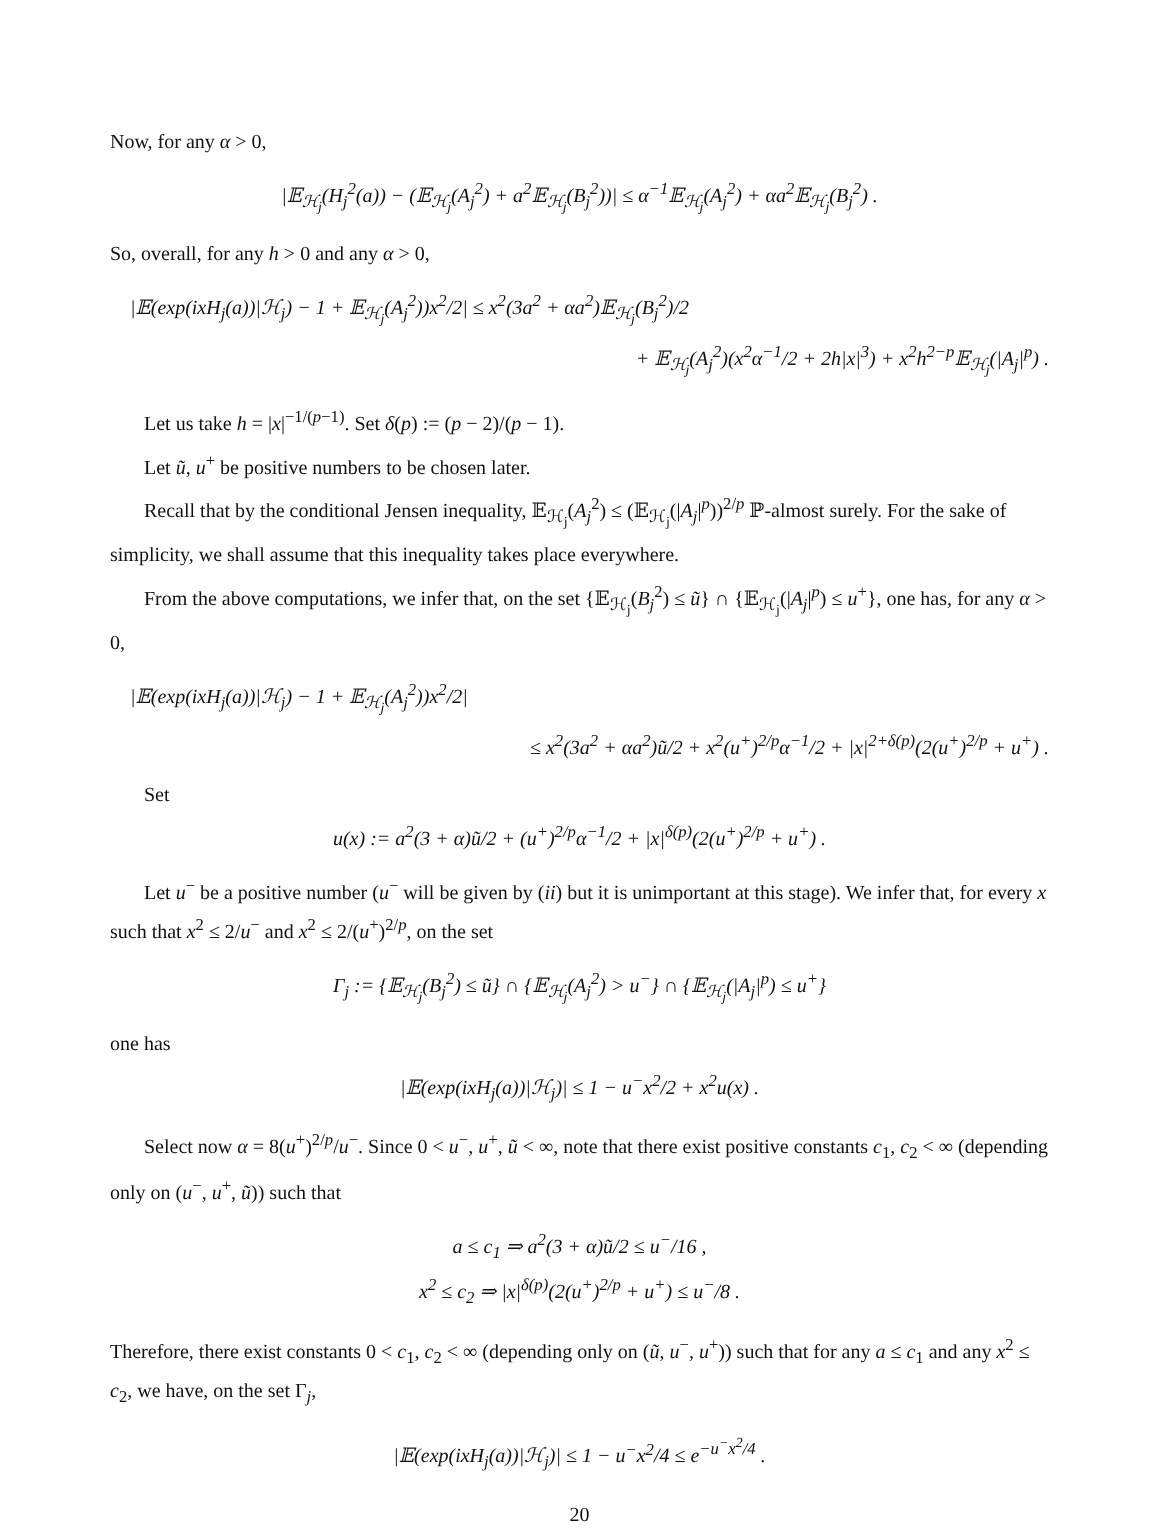Now, for any α > 0,
|𝔼<sub>ℋ<sub>j</sub></sub>(H<sub>j</sub><sup>2</sup>(a)) − (𝔼<sub>ℋ<sub>j</sub></sub>(A<sub>j</sub><sup>2</sup>) + a<sup>2</sup>𝔼<sub>ℋ<sub>j</sub></sub>(B<sub>j</sub><sup>2</sup>))| ≤ α<sup>−1</sup>𝔼<sub>ℋ<sub>j</sub></sub>(A<sub>j</sub><sup>2</sup>) + αa<sup>2</sup>𝔼<sub>ℋ<sub>j</sub></sub>(B<sub>j</sub><sup>2</sup>) .
So, overall, for any h > 0 and any α > 0,
|𝔼(exp(ixH<sub>j</sub>(a))|ℋ<sub>j</sub>) − 1 + 𝔼<sub>ℋ<sub>j</sub></sub>(A<sub>j</sub><sup>2</sup>))x<sup>2</sup>/2| ≤ x<sup>2</sup>(3a<sup>2</sup> + αa<sup>2</sup>)𝔼<sub>ℋ<sub>j</sub></sub>(B<sub>j</sub><sup>2</sup>)/2
+ 𝔼<sub>ℋ<sub>j</sub></sub>(A<sub>j</sub><sup>2</sup>)(x<sup>2</sup>α<sup>−1</sup>/2 + 2h|x|<sup>3</sup>) + x<sup>2</sup>h<sup>2−p</sup>𝔼<sub>ℋ<sub>j</sub></sub>(|A<sub>j</sub>|<sup>p</sup>) .
Let us take h = |x|<sup>−1/(p−1)</sup>. Set δ(p) := (p − 2)/(p − 1).
Let ũ, u<sup>+</sup> be positive numbers to be chosen later.
Recall that by the conditional Jensen inequality, 𝔼<sub>ℋ<sub>j</sub></sub>(A<sub>j</sub><sup>2</sup>) ≤ (𝔼<sub>ℋ<sub>j</sub></sub>(|A<sub>j</sub>|<sup>p</sup>))<sup>2/p</sup> ℙ-almost surely. For the sake of simplicity, we shall assume that this inequality takes place everywhere.
From the above computations, we infer that, on the set {𝔼<sub>ℋ<sub>j</sub></sub>(B<sub>j</sub><sup>2</sup>) ≤ ũ} ∩ {𝔼<sub>ℋ<sub>j</sub></sub>(|A<sub>j</sub>|<sup>p</sup>) ≤ u<sup>+</sup>}, one has, for any α > 0,
|𝔼(exp(ixH<sub>j</sub>(a))|ℋ<sub>j</sub>) − 1 + 𝔼<sub>ℋ<sub>j</sub></sub>(A<sub>j</sub><sup>2</sup>))x<sup>2</sup>/2|
≤ x<sup>2</sup>(3a<sup>2</sup> + αa<sup>2</sup>)ũ/2 + x<sup>2</sup>(u<sup>+</sup>)<sup>2/p</sup>α<sup>−1</sup>/2 + |x|<sup>2+δ(p)</sup>(2(u<sup>+</sup>)<sup>2/p</sup> + u<sup>+</sup>) .
Set
u(x) := a<sup>2</sup>(3 + α)ũ/2 + (u<sup>+</sup>)<sup>2/p</sup>α<sup>−1</sup>/2 + |x|<sup>δ(p)</sup>(2(u<sup>+</sup>)<sup>2/p</sup> + u<sup>+</sup>) .
Let u<sup>−</sup> be a positive number (u<sup>−</sup> will be given by (ii) but it is unimportant at this stage). We infer that, for every x such that x<sup>2</sup> ≤ 2/u<sup>−</sup> and x<sup>2</sup> ≤ 2/(u<sup>+</sup>)<sup>2/p</sup>, on the set
Γ<sub>j</sub> := {𝔼<sub>ℋ<sub>j</sub></sub>(B<sub>j</sub><sup>2</sup>) ≤ ũ} ∩ {𝔼<sub>ℋ<sub>j</sub></sub>(A<sub>j</sub><sup>2</sup>) > u<sup>−</sup>} ∩ {𝔼<sub>ℋ<sub>j</sub></sub>(|A<sub>j</sub>|<sup>p</sup>) ≤ u<sup>+</sup>}
one has
|𝔼(exp(ixH<sub>j</sub>(a))|ℋ<sub>j</sub>)| ≤ 1 − u<sup>−</sup>x<sup>2</sup>/2 + x<sup>2</sup>u(x) .
Select now α = 8(u<sup>+</sup>)<sup>2/p</sup>/u<sup>−</sup>. Since 0 < u<sup>−</sup>, u<sup>+</sup>, ũ < ∞, note that there exist positive constants c<sub>1</sub>, c<sub>2</sub> < ∞ (depending only on (u<sup>−</sup>, u<sup>+</sup>, ũ)) such that
a ≤ c<sub>1</sub> ⇒ a<sup>2</sup>(3 + α)ũ/2 ≤ u<sup>−</sup>/16 ,
x<sup>2</sup> ≤ c<sub>2</sub> ⇒ |x|<sup>δ(p)</sup>(2(u<sup>+</sup>)<sup>2/p</sup> + u<sup>+</sup>) ≤ u<sup>−</sup>/8 .
Therefore, there exist constants 0 < c<sub>1</sub>, c<sub>2</sub> < ∞ (depending only on (ũ, u<sup>−</sup>, u<sup>+</sup>)) such that for any a ≤ c<sub>1</sub> and any x<sup>2</sup> ≤ c<sub>2</sub>, we have, on the set Γ<sub>j</sub>,
|𝔼(exp(ixH<sub>j</sub>(a))|ℋ<sub>j</sub>)| ≤ 1 − u<sup>−</sup>x<sup>2</sup>/4 ≤ e<sup>−u<sup>−</sup>x<sup>2</sup>/4</sup> .
20